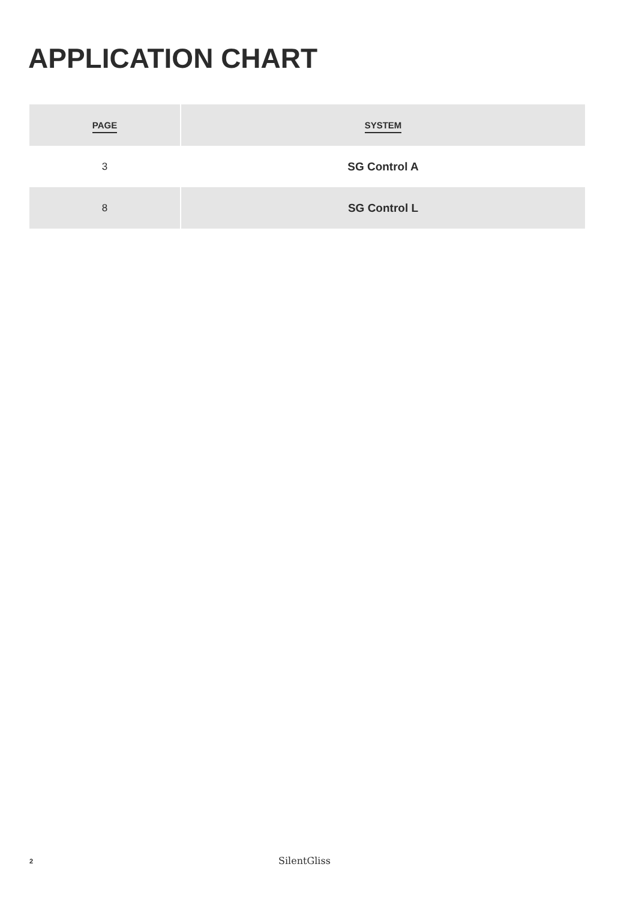APPLICATION CHART
| PAGE | SYSTEM |
| --- | --- |
| 3 | SG Control A |
| 8 | SG Control L |
2
SilentGliss